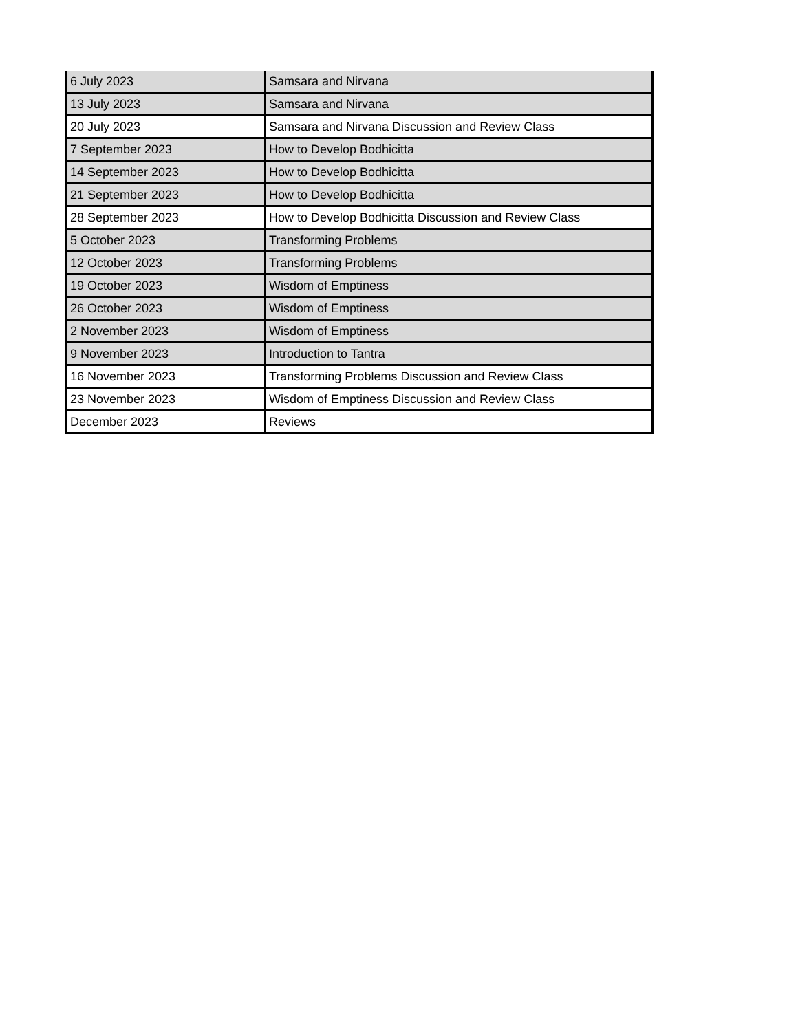| 6 July 2023 | Samsara and Nirvana |
| 13 July 2023 | Samsara and Nirvana |
| 20 July 2023 | Samsara and Nirvana Discussion and Review Class |
| 7 September 2023 | How to Develop Bodhicitta |
| 14 September 2023 | How to Develop Bodhicitta |
| 21 September 2023 | How to Develop Bodhicitta |
| 28 September 2023 | How to Develop Bodhicitta Discussion and Review Class |
| 5 October 2023 | Transforming Problems |
| 12 October 2023 | Transforming Problems |
| 19 October 2023 | Wisdom of Emptiness |
| 26 October 2023 | Wisdom of Emptiness |
| 2 November 2023 | Wisdom of Emptiness |
| 9 November 2023 | Introduction to Tantra |
| 16 November 2023 | Transforming Problems Discussion and Review Class |
| 23 November 2023 | Wisdom of Emptiness Discussion and Review Class |
| December 2023 | Reviews |